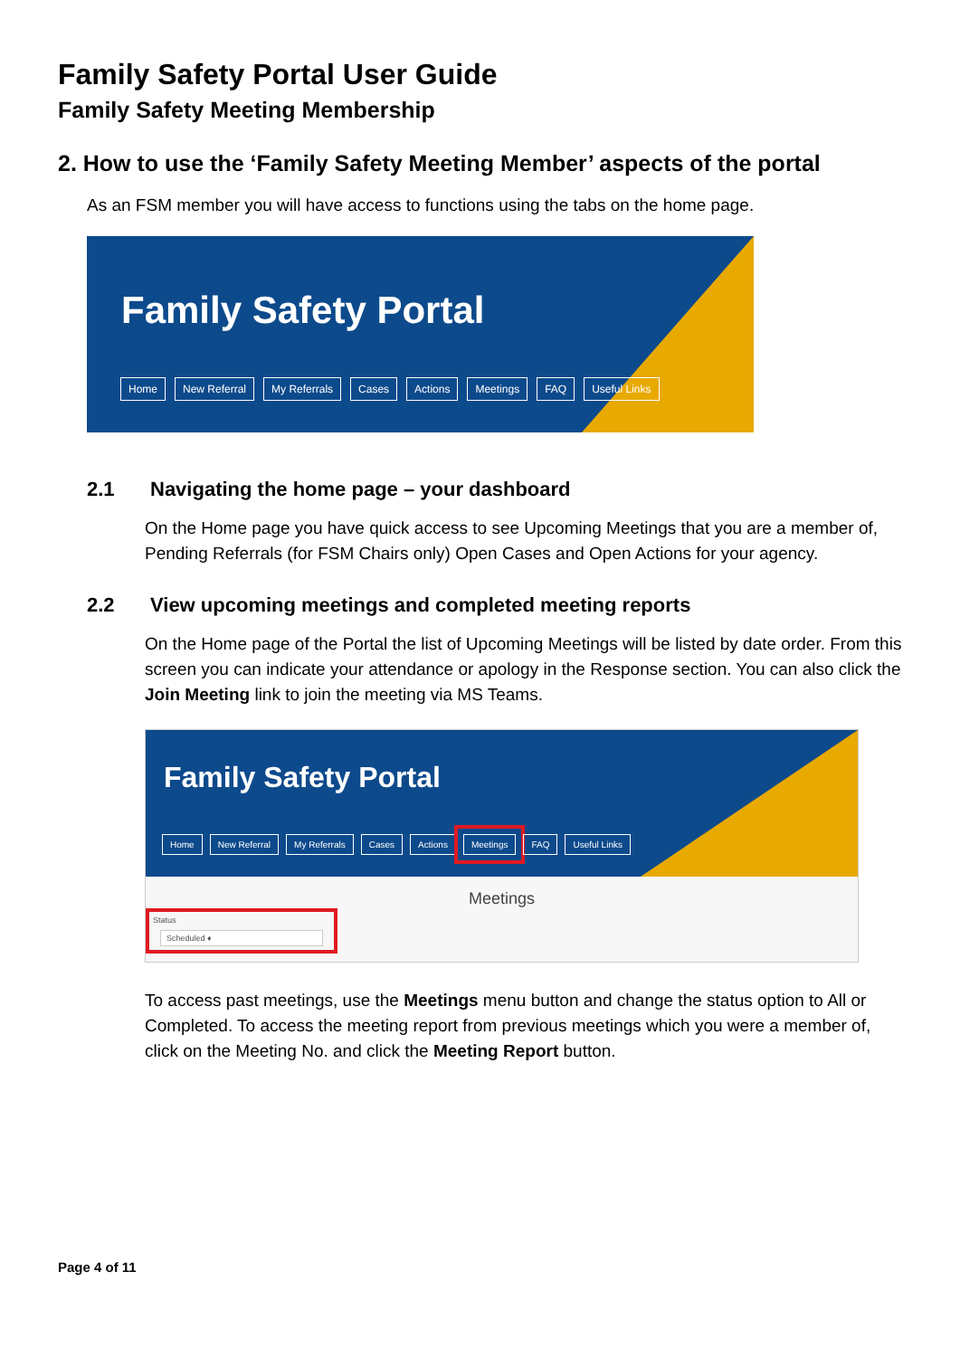Family Safety Portal User Guide
Family Safety Meeting Membership
2. How to use the ‘Family Safety Meeting Member’ aspects of the portal
As an FSM member you will have access to functions using the tabs on the home page.
Family Safety Portal
Home New Referral My Referrals Cases Actions Meetings FAQ Useful Links
2.1 Navigating the home page – your dashboard
On the Home page you have quick access to see Upcoming Meetings that you are a member of, Pending Referrals (for FSM Chairs only) Open Cases and Open Actions for your agency.
2.2 View upcoming meetings and completed meeting reports
On the Home page of the Portal the list of Upcoming Meetings will be listed by date order. From this screen you can indicate your attendance or apology in the Response section. You can also click the Join Meeting link to join the meeting via MS Teams.
Family Safety Portal
Home New Referral My Referrals Cases Actions Meetings FAQ Useful Links
Meetings
Status
Scheduled ♦
To access past meetings, use the Meetings menu button and change the status option to All or Completed. To access the meeting report from previous meetings which you were a member of, click on the Meeting No. and click the Meeting Report button.
Page 4 of 11